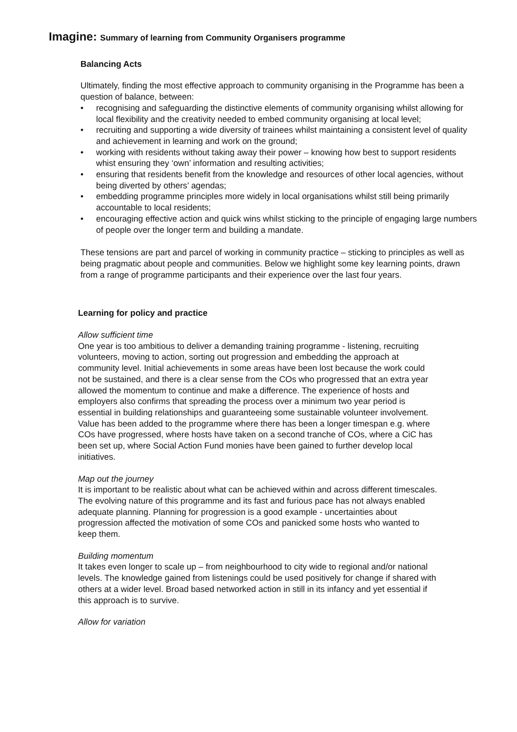Imagine: Summary of learning from Community Organisers programme
Balancing Acts
Ultimately, finding the most effective approach to community organising in the Programme has been a question of balance, between:
• recognising and safeguarding the distinctive elements of community organising whilst allowing for local flexibility and the creativity needed to embed community organising at local level;
• recruiting and supporting a wide diversity of trainees whilst maintaining a consistent level of quality and achievement in learning and work on the ground;
• working with residents without taking away their power – knowing how best to support residents whist ensuring they ‘own’ information and resulting activities;
• ensuring that residents benefit from the knowledge and resources of other local agencies, without being diverted by others’ agendas;
• embedding programme principles more widely in local organisations whilst still being primarily accountable to local residents;
• encouraging effective action and quick wins whilst sticking to the principle of engaging large numbers of people over the longer term and building a mandate.
These tensions are part and parcel of working in community practice – sticking to principles as well as being pragmatic about people and communities. Below we highlight some key learning points, drawn from a range of programme participants and their experience over the last four years.
Learning for policy and practice
Allow sufficient time
One year is too ambitious to deliver a demanding training programme - listening, recruiting volunteers, moving to action, sorting out progression and embedding the approach at community level. Initial achievements in some areas have been lost because the work could not be sustained, and there is a clear sense from the COs who progressed that an extra year allowed the momentum to continue and make a difference. The experience of hosts and employers also confirms that spreading the process over a minimum two year period is essential in building relationships and guaranteeing some sustainable volunteer involvement. Value has been added to the programme where there has been a longer timespan e.g. where COs have progressed, where hosts have taken on a second tranche of COs, where a CiC has been set up, where Social Action Fund monies have been gained to further develop local initiatives.
Map out the journey
It is important to be realistic about what can be achieved within and across different timescales. The evolving nature of this programme and its fast and furious pace has not always enabled adequate planning. Planning for progression is a good example - uncertainties about progression affected the motivation of some COs and panicked some hosts who wanted to keep them.
Building momentum
It takes even longer to scale up – from neighbourhood to city wide to regional and/or national levels. The knowledge gained from listenings could be used positively for change if shared with others at a wider level. Broad based networked action in still in its infancy and yet essential if this approach is to survive.
Allow for variation